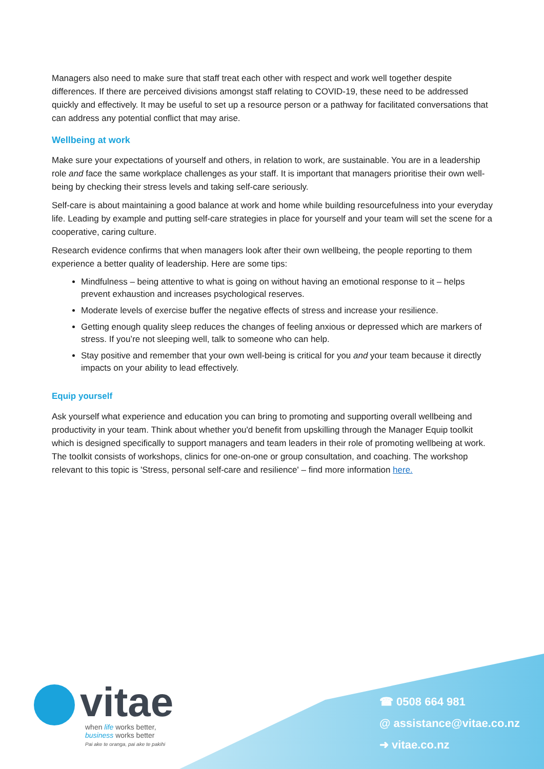Managers also need to make sure that staff treat each other with respect and work well together despite differences. If there are perceived divisions amongst staff relating to COVID-19, these need to be addressed quickly and effectively. It may be useful to set up a resource person or a pathway for facilitated conversations that can address any potential conflict that may arise.
Wellbeing at work
Make sure your expectations of yourself and others, in relation to work, are sustainable. You are in a leadership role and face the same workplace challenges as your staff. It is important that managers prioritise their own well-being by checking their stress levels and taking self-care seriously.
Self-care is about maintaining a good balance at work and home while building resourcefulness into your everyday life. Leading by example and putting self-care strategies in place for yourself and your team will set the scene for a cooperative, caring culture.
Research evidence confirms that when managers look after their own wellbeing, the people reporting to them experience a better quality of leadership. Here are some tips:
Mindfulness – being attentive to what is going on without having an emotional response to it – helps prevent exhaustion and increases psychological reserves.
Moderate levels of exercise buffer the negative effects of stress and increase your resilience.
Getting enough quality sleep reduces the changes of feeling anxious or depressed which are markers of stress. If you’re not sleeping well, talk to someone who can help.
Stay positive and remember that your own well-being is critical for you and your team because it directly impacts on your ability to lead effectively.
Equip yourself
Ask yourself what experience and education you can bring to promoting and supporting overall wellbeing and productivity in your team. Think about whether you'd benefit from upskilling through the Manager Equip toolkit which is designed specifically to support managers and team leaders in their role of promoting wellbeing at work. The toolkit consists of workshops, clinics for one-on-one or group consultation, and coaching. The workshop relevant to this topic is 'Stress, personal self-care and resilience' – find more information here.
vitae
when life works better,
business works better
Pai ake te oranga, pai ake te pakihi
☎ 0508 664 981
@ assistance@vitae.co.nz
➜ vitae.co.nz